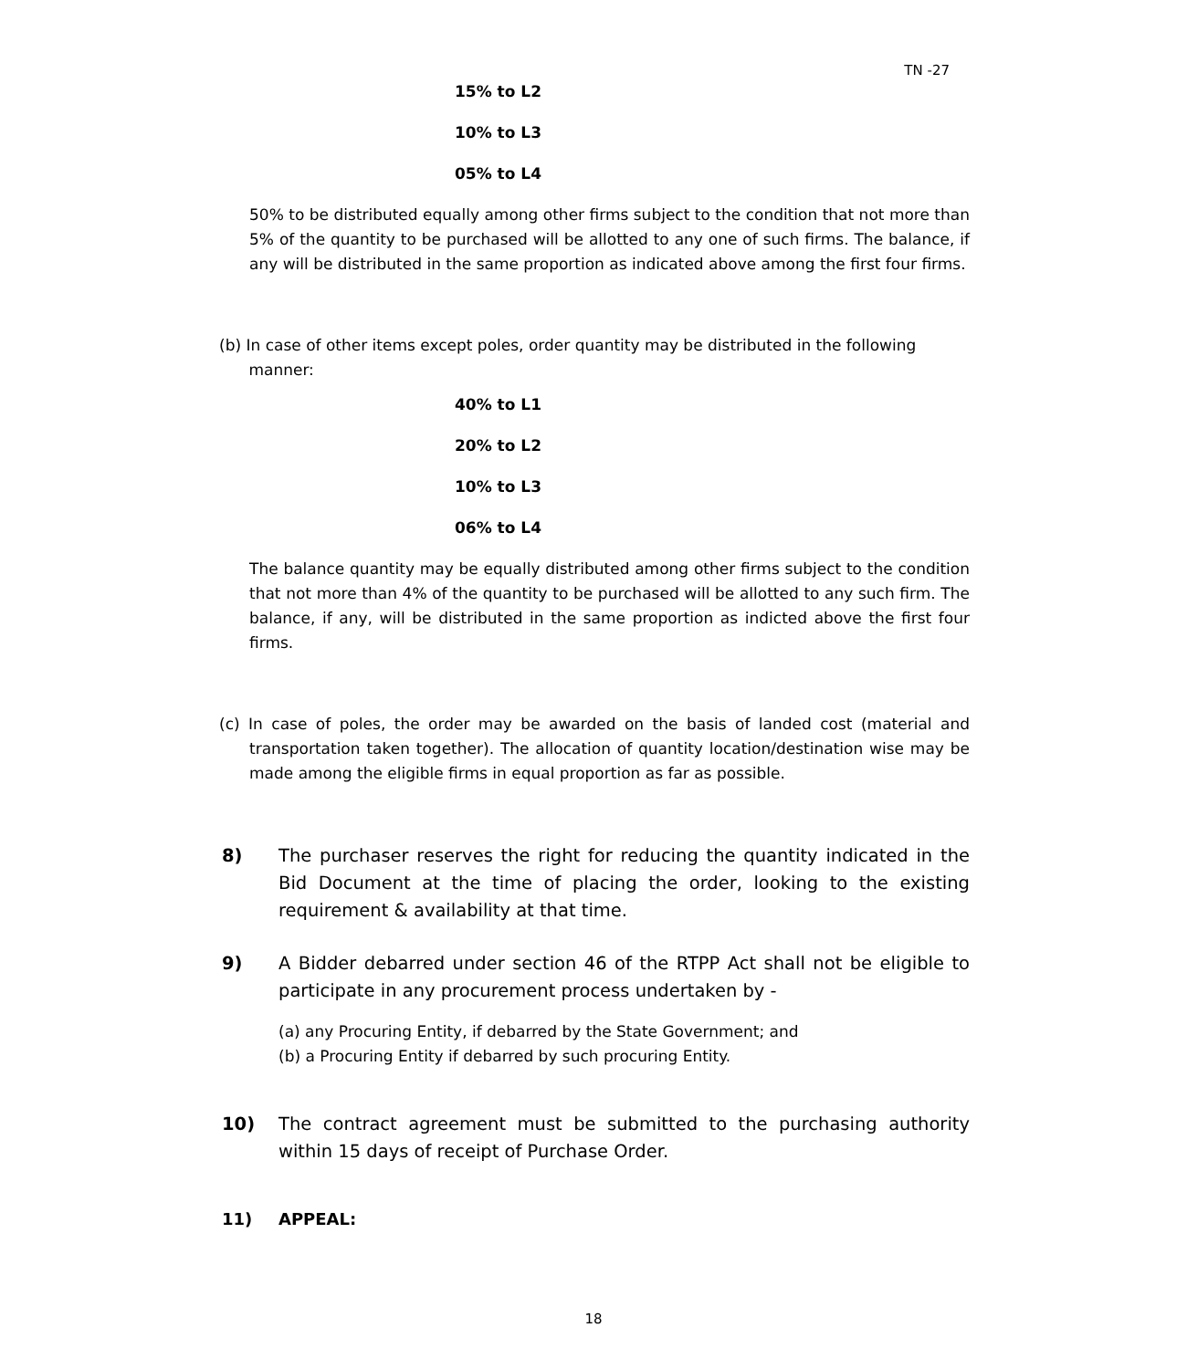TN -27
15% to L2
10% to L3
05% to L4
50% to be distributed equally among other firms subject to the condition that not more than 5% of the quantity to be purchased will be allotted to any one of such firms. The balance, if any will be distributed in the same proportion as indicated above among the first four firms.
(b) In case of other items except poles, order quantity may be distributed in the following
manner:
40% to L1
20% to L2
10% to L3
06% to L4
The balance quantity may be equally distributed among other firms subject to the condition that not more than 4% of the quantity to be purchased will be allotted to any such firm. The balance, if any, will be distributed in the same proportion as indicted above the first four firms.
(c) In case of poles, the order may be awarded on the basis of landed cost (material and transportation taken together). The allocation of quantity location/destination wise may be made among the eligible firms in equal proportion as far as possible.
8) The purchaser reserves the right for reducing the quantity indicated in the Bid Document at the time of placing the order, looking to the existing requirement & availability at that time.
9) A Bidder debarred under section 46 of the RTPP Act shall not be eligible to participate in any procurement process undertaken by -
(a) any Procuring Entity, if debarred by the State Government; and
(b) a Procuring Entity if debarred by such procuring Entity.
10) The contract agreement must be submitted to the purchasing authority within 15 days of receipt of Purchase Order.
11) APPEAL:
18